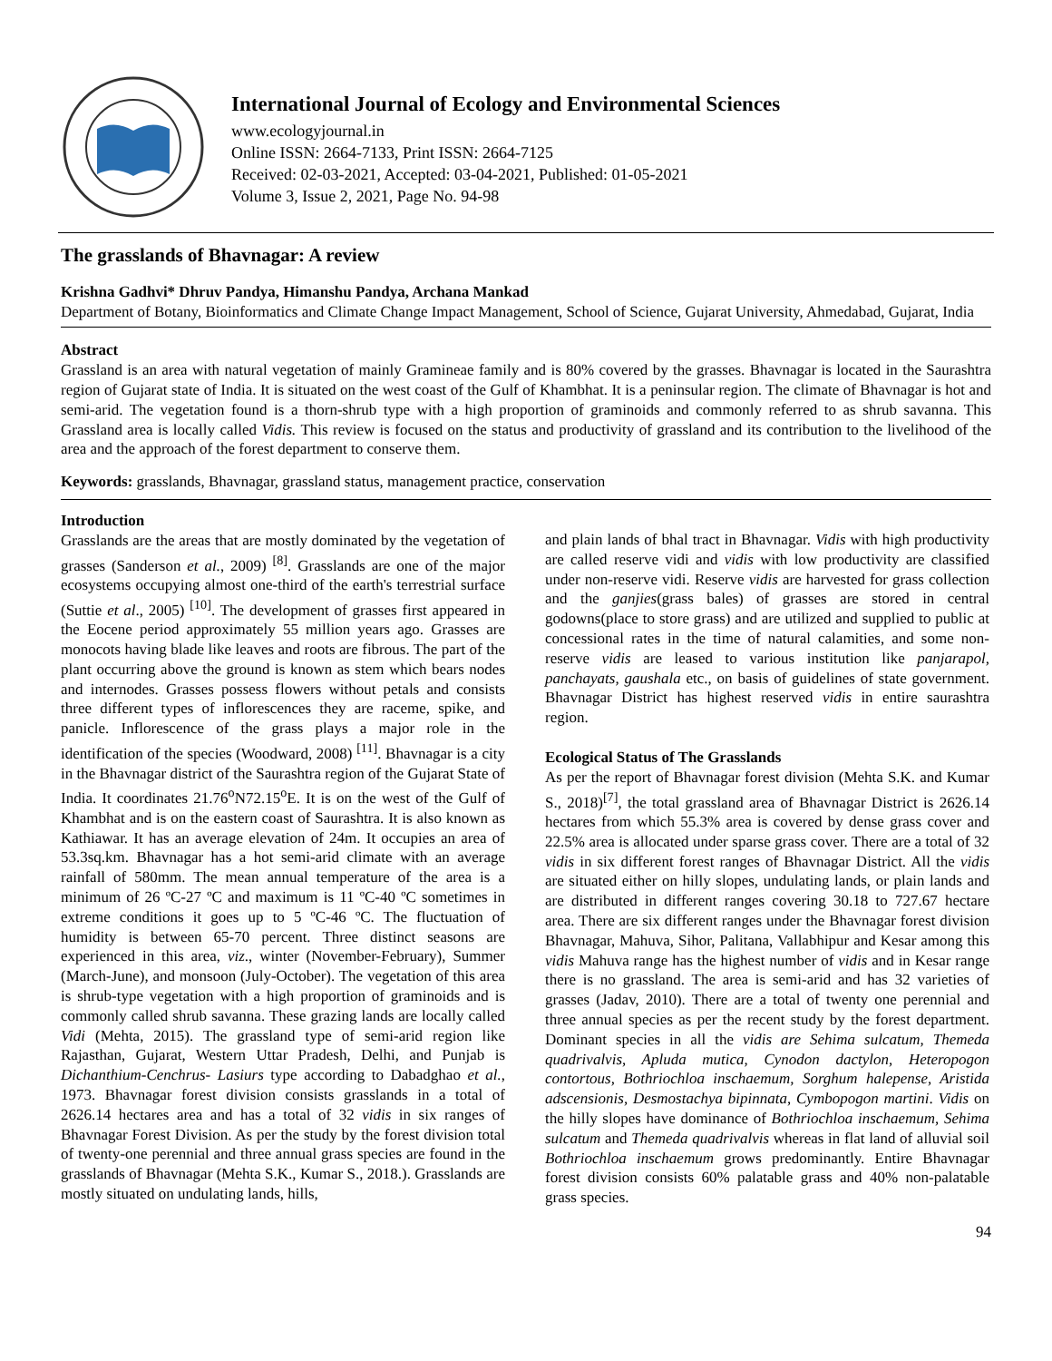International Journal of Ecology and Environmental Sciences
www.ecologyjournal.in
Online ISSN: 2664-7133, Print ISSN: 2664-7125
Received: 02-03-2021, Accepted: 03-04-2021, Published: 01-05-2021
Volume 3, Issue 2, 2021, Page No. 94-98
The grasslands of Bhavnagar: A review
Krishna Gadhvi* Dhruv Pandya, Himanshu Pandya, Archana Mankad
Department of Botany, Bioinformatics and Climate Change Impact Management, School of Science, Gujarat University, Ahmedabad, Gujarat, India
Abstract
Grassland is an area with natural vegetation of mainly Gramineae family and is 80% covered by the grasses. Bhavnagar is located in the Saurashtra region of Gujarat state of India. It is situated on the west coast of the Gulf of Khambhat. It is a peninsular region. The climate of Bhavnagar is hot and semi-arid. The vegetation found is a thorn-shrub type with a high proportion of graminoids and commonly referred to as shrub savanna. This Grassland area is locally called Vidis. This review is focused on the status and productivity of grassland and its contribution to the livelihood of the area and the approach of the forest department to conserve them.
Keywords: grasslands, Bhavnagar, grassland status, management practice, conservation
Introduction
Grasslands are the areas that are mostly dominated by the vegetation of grasses (Sanderson et al., 2009) <sup>[8]</sup>. Grasslands are one of the major ecosystems occupying almost one-third of the earth's terrestrial surface (Suttie et al., 2005) <sup>[10]</sup>. The development of grasses first appeared in the Eocene period approximately 55 million years ago. Grasses are monocots having blade like leaves and roots are fibrous. The part of the plant occurring above the ground is known as stem which bears nodes and internodes. Grasses possess flowers without petals and consists three different types of inflorescences they are raceme, spike, and panicle. Inflorescence of the grass plays a major role in the identification of the species (Woodward, 2008) <sup>[11]</sup>. Bhavnagar is a city in the Bhavnagar district of the Saurashtra region of the Gujarat State of India. It coordinates 21.76<sup>o</sup>N72.15<sup>o</sup>E. It is on the west of the Gulf of Khambhat and is on the eastern coast of Saurashtra. It is also known as Kathiawar. It has an average elevation of 24m. It occupies an area of 53.3sq.km. Bhavnagar has a hot semi-arid climate with an average rainfall of 580mm. The mean annual temperature of the area is a minimum of 26 ºC-27 ºC and maximum is 11 ºC-40 ºC sometimes in extreme conditions it goes up to 5 ºC-46 ºC. The fluctuation of humidity is between 65-70 percent. Three distinct seasons are experienced in this area, viz., winter (November-February), Summer (March-June), and monsoon (July-October). The vegetation of this area is shrub-type vegetation with a high proportion of graminoids and is commonly called shrub savanna. These grazing lands are locally called Vidi (Mehta, 2015). The grassland type of semi-arid region like Rajasthan, Gujarat, Western Uttar Pradesh, Delhi, and Punjab is Dichanthium-Cenchrus- Lasiurs type according to Dabadghao et al., 1973. Bhavnagar forest division consists grasslands in a total of 2626.14 hectares area and has a total of 32 vidis in six ranges of Bhavnagar Forest Division. As per the study by the forest division total of twenty-one perennial and three annual grass species are found in the grasslands of Bhavnagar (Mehta S.K., Kumar S., 2018.). Grasslands are mostly situated on undulating lands, hills,
and plain lands of bhal tract in Bhavnagar. Vidis with high productivity are called reserve vidi and vidis with low productivity are classified under non-reserve vidi. Reserve vidis are harvested for grass collection and the ganjies(grass bales) of grasses are stored in central godowns(place to store grass) and are utilized and supplied to public at concessional rates in the time of natural calamities, and some non-reserve vidis are leased to various institution like panjarapol, panchayats, gaushala etc., on basis of guidelines of state government. Bhavnagar District has highest reserved vidis in entire saurashtra region.
Ecological Status of The Grasslands
As per the report of Bhavnagar forest division (Mehta S.K. and Kumar S., 2018)<sup>[7]</sup>, the total grassland area of Bhavnagar District is 2626.14 hectares from which 55.3% area is covered by dense grass cover and 22.5% area is allocated under sparse grass cover. There are a total of 32 vidis in six different forest ranges of Bhavnagar District. All the vidis are situated either on hilly slopes, undulating lands, or plain lands and are distributed in different ranges covering 30.18 to 727.67 hectare area. There are six different ranges under the Bhavnagar forest division Bhavnagar, Mahuva, Sihor, Palitana, Vallabhipur and Kesar among this vidis Mahuva range has the highest number of vidis and in Kesar range there is no grassland. The area is semi-arid and has 32 varieties of grasses (Jadav, 2010). There are a total of twenty one perennial and three annual species as per the recent study by the forest department. Dominant species in all the vidis are Sehima sulcatum, Themeda quadrivalvis, Apluda mutica, Cynodon dactylon, Heteropogon contortous, Bothriochloa inschaemum, Sorghum halepense, Aristida adscensionis, Desmostachya bipinnata, Cymbopogon martini. Vidis on the hilly slopes have dominance of Bothriochloa inschaemum, Sehima sulcatum and Themeda quadrivalvis whereas in flat land of alluvial soil Bothriochloa inschaemum grows predominantly. Entire Bhavnagar forest division consists 60% palatable grass and 40% non-palatable grass species.
94